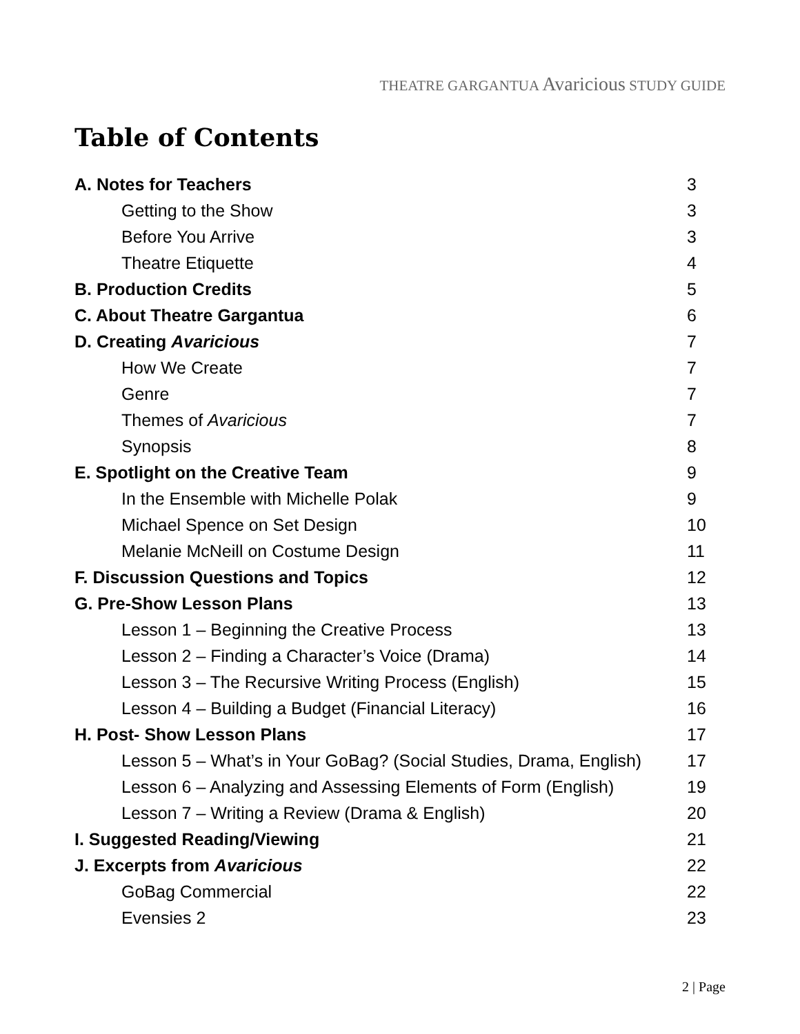THEATRE GARGANTUA Avaricious STUDY GUIDE
Table of Contents
| A. Notes for Teachers | 3 |
| Getting to the Show | 3 |
| Before You Arrive | 3 |
| Theatre Etiquette | 4 |
| B. Production Credits | 5 |
| C. About Theatre Gargantua | 6 |
| D. Creating Avaricious | 7 |
| How We Create | 7 |
| Genre | 7 |
| Themes of Avaricious | 7 |
| Synopsis | 8 |
| E. Spotlight on the Creative Team | 9 |
| In the Ensemble with Michelle Polak | 9 |
| Michael Spence on Set Design | 10 |
| Melanie McNeill on Costume Design | 11 |
| F. Discussion Questions and Topics | 12 |
| G. Pre-Show Lesson Plans | 13 |
| Lesson 1 – Beginning the Creative Process | 13 |
| Lesson 2 – Finding a Character’s Voice (Drama) | 14 |
| Lesson 3 – The Recursive Writing Process (English) | 15 |
| Lesson 4 – Building a Budget (Financial Literacy) | 16 |
| H. Post- Show Lesson Plans | 17 |
| Lesson 5 – What’s in Your GoBag? (Social Studies, Drama, English) | 17 |
| Lesson 6 – Analyzing and Assessing Elements of Form (English) | 19 |
| Lesson 7 – Writing a Review (Drama & English) | 20 |
| I. Suggested Reading/Viewing | 21 |
| J. Excerpts from Avaricious | 22 |
| GoBag Commercial | 22 |
| Evensies 2 | 23 |
2 | Page